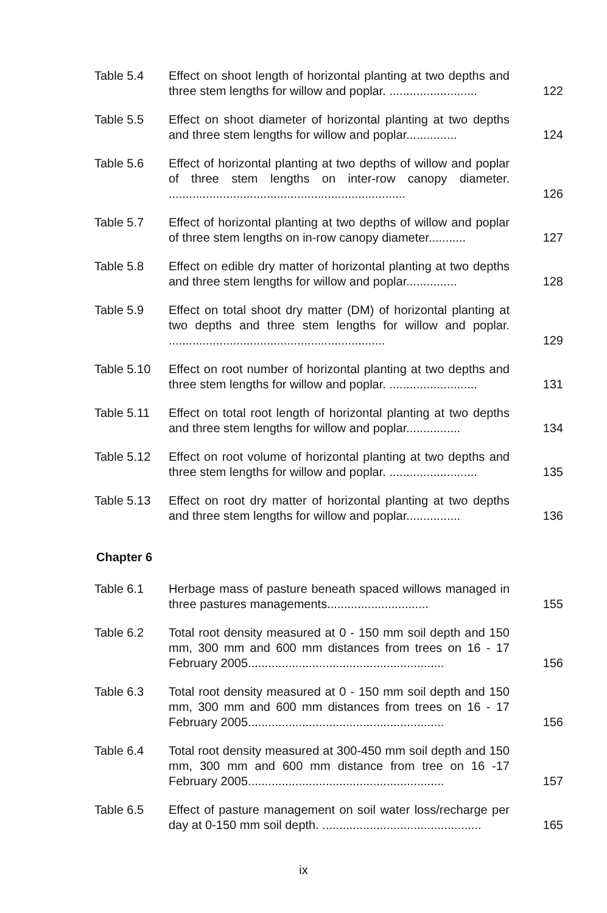Table 5.4 Effect on shoot length of horizontal planting at two depths and three stem lengths for willow and poplar. ..........................
122
Table 5.5 Effect on shoot diameter of horizontal planting at two depths and three stem lengths for willow and poplar...............
124
Table 5.6 Effect of horizontal planting at two depths of willow and poplar of three stem lengths on inter-row canopy diameter. ......................................................................
126
Table 5.7 Effect of horizontal planting at two depths of willow and poplar of three stem lengths on in-row canopy diameter...........
127
Table 5.8 Effect on edible dry matter of horizontal planting at two depths and three stem lengths for willow and poplar...............
128
Table 5.9 Effect on total shoot dry matter (DM) of horizontal planting at two depths and three stem lengths for willow and poplar. ................................................................
129
Table 5.10 Effect on root number of horizontal planting at two depths and three stem lengths for willow and poplar. ..........................
131
Table 5.11 Effect on total root length of horizontal planting at two depths and three stem lengths for willow and poplar................
134
Table 5.12 Effect on root volume of horizontal planting at two depths and three stem lengths for willow and poplar. ..........................
135
Table 5.13 Effect on root dry matter of horizontal planting at two depths and three stem lengths for willow and poplar................
136
Chapter 6
Table 6.1 Herbage mass of pasture beneath spaced willows managed in three pastures managements..............................
155
Table 6.2 Total root density measured at 0 - 150 mm soil depth and 150 mm, 300 mm and 600 mm distances from trees on 16 - 17 February 2005..........................................................
156
Table 6.3 Total root density measured at 0 - 150 mm soil depth and 150 mm, 300 mm and 600 mm distances from trees on 16 - 17 February 2005..........................................................
156
Table 6.4 Total root density measured at 300-450 mm soil depth and 150 mm, 300 mm and 600 mm distance from tree on 16 -17 February 2005..........................................................
157
Table 6.5 Effect of pasture management on soil water loss/recharge per day at 0-150 mm soil depth. ...............................................
165
ix